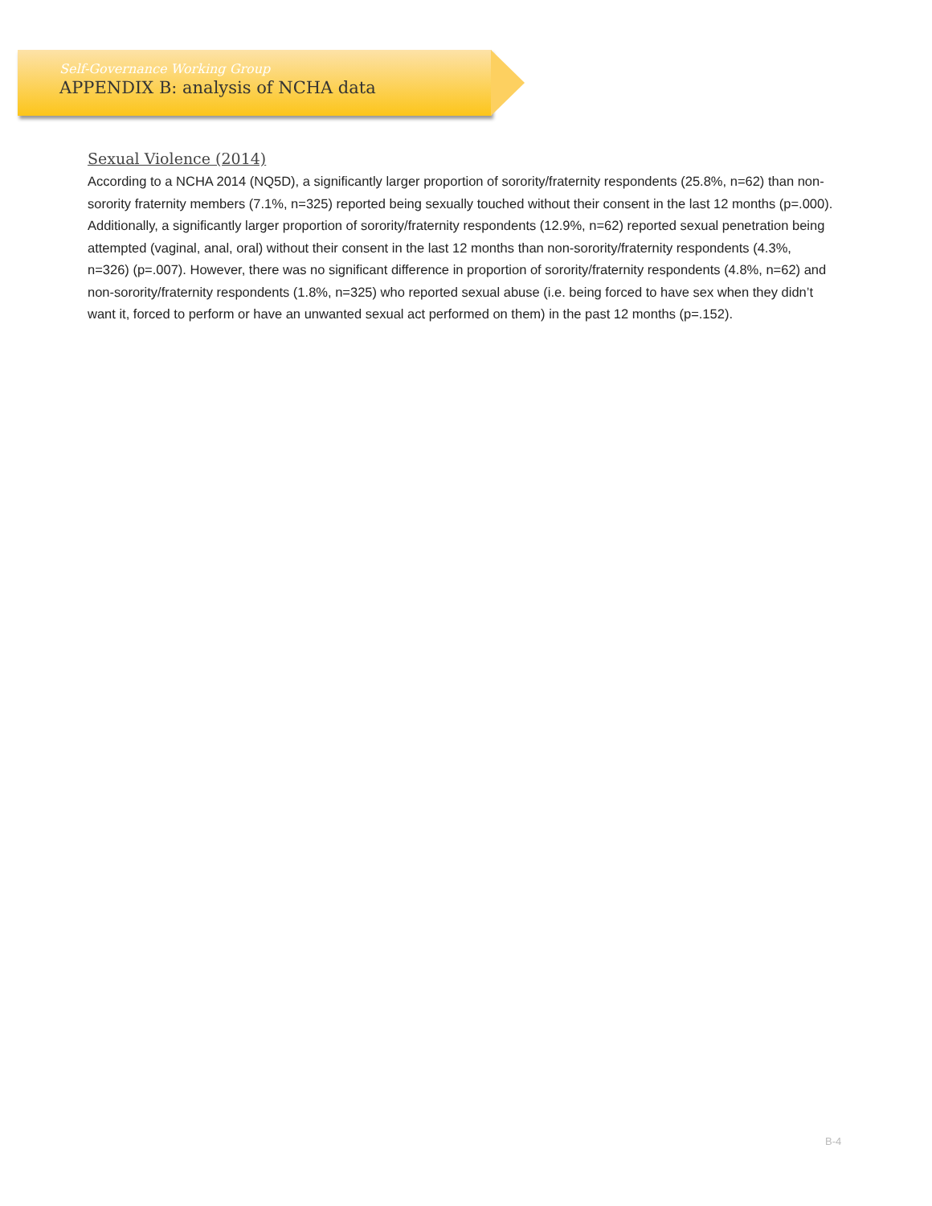Self-Governance Working Group
APPENDIX B: analysis of NCHA data
Sexual Violence (2014)
According to a NCHA 2014 (NQ5D), a significantly larger proportion of sorority/fraternity respondents (25.8%, n=62) than non-sorority fraternity members (7.1%, n=325) reported being sexually touched without their consent in the last 12 months (p=.000). Additionally, a significantly larger proportion of sorority/fraternity respondents (12.9%, n=62) reported sexual penetration being attempted (vaginal, anal, oral) without their consent in the last 12 months than non-sorority/fraternity respondents (4.3%, n=326) (p=.007). However, there was no significant difference in proportion of sorority/fraternity respondents (4.8%, n=62) and non-sorority/fraternity respondents (1.8%, n=325) who reported sexual abuse (i.e. being forced to have sex when they didn’t want it, forced to perform or have an unwanted sexual act performed on them) in the past 12 months (p=.152).
B-4